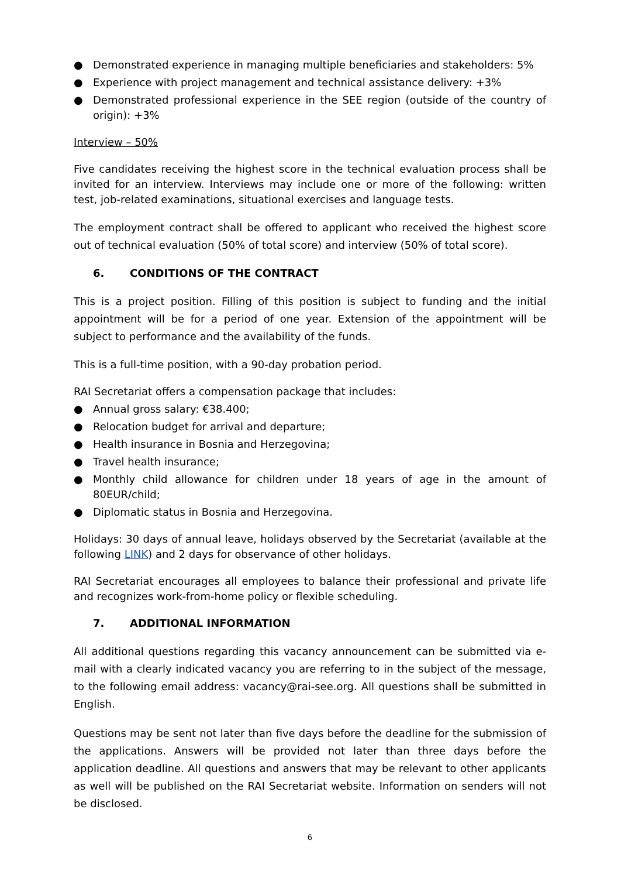● Demonstrated experience in managing multiple beneficiaries and stakeholders: 5%
● Experience with project management and technical assistance delivery: +3%
● Demonstrated professional experience in the SEE region (outside of the country of origin): +3%
Interview – 50%
Five candidates receiving the highest score in the technical evaluation process shall be invited for an interview. Interviews may include one or more of the following: written test, job-related examinations, situational exercises and language tests.
The employment contract shall be offered to applicant who received the highest score out of technical evaluation (50% of total score) and interview (50% of total score).
6. CONDITIONS OF THE CONTRACT
This is a project position. Filling of this position is subject to funding and the initial appointment will be for a period of one year. Extension of the appointment will be subject to performance and the availability of the funds.
This is a full-time position, with a 90-day probation period.
RAI Secretariat offers a compensation package that includes:
● Annual gross salary: €38.400;
● Relocation budget for arrival and departure;
● Health insurance in Bosnia and Herzegovina;
● Travel health insurance;
● Monthly child allowance for children under 18 years of age in the amount of 80EUR/child;
● Diplomatic status in Bosnia and Herzegovina.
Holidays: 30 days of annual leave, holidays observed by the Secretariat (available at the following LINK) and 2 days for observance of other holidays.
RAI Secretariat encourages all employees to balance their professional and private life and recognizes work-from-home policy or flexible scheduling.
7. ADDITIONAL INFORMATION
All additional questions regarding this vacancy announcement can be submitted via e-mail with a clearly indicated vacancy you are referring to in the subject of the message, to the following email address: vacancy@rai-see.org. All questions shall be submitted in English.
Questions may be sent not later than five days before the deadline for the submission of the applications. Answers will be provided not later than three days before the application deadline. All questions and answers that may be relevant to other applicants as well will be published on the RAI Secretariat website. Information on senders will not be disclosed.
6